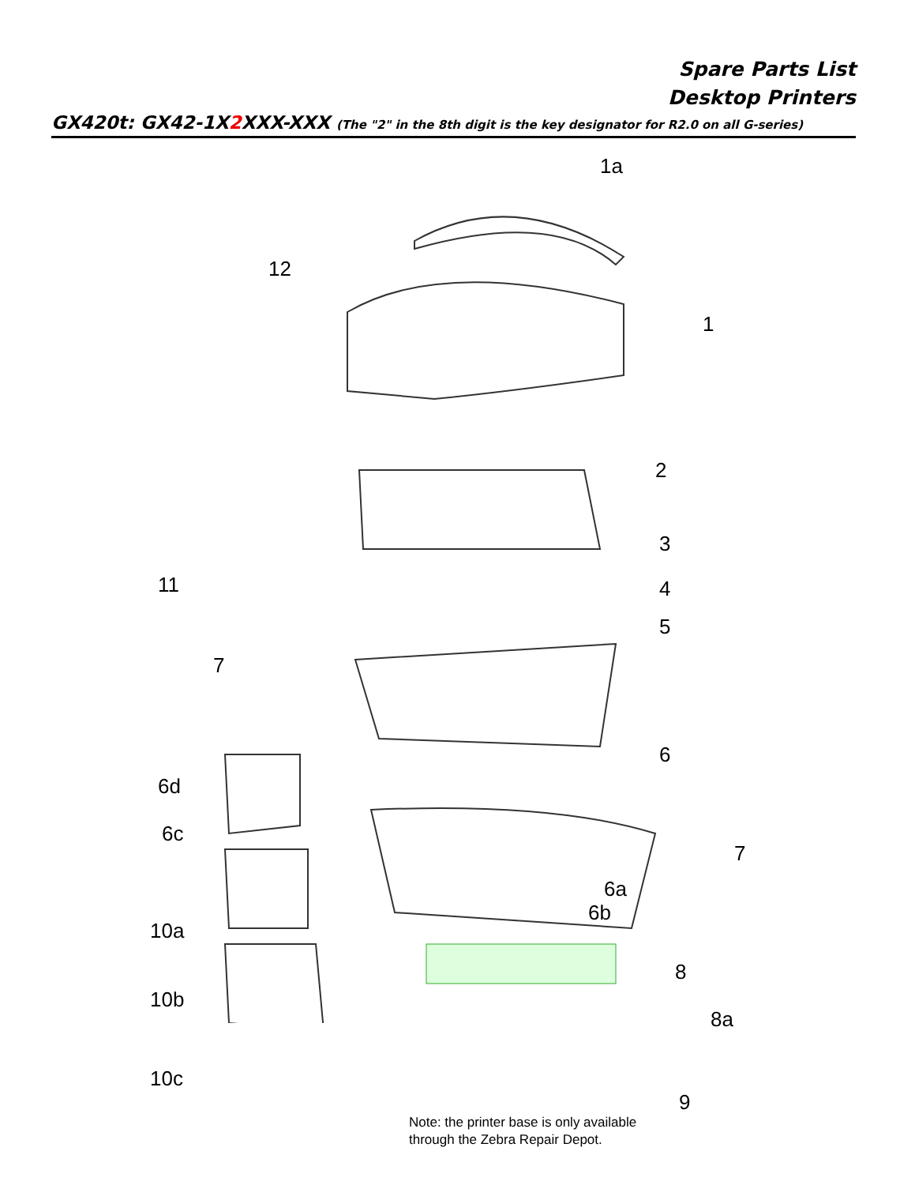Spare Parts List
Desktop Printers
GX420t: GX42-1X2 XXX-XXX (The "2" in the 8th digit is the key designator for R2.0 on all G-series)
1a
12
1
2
3
11 4
5
7
6
6d
7
6c
6a
6b
10a
8
10b
8a
10c
9
Note: the printer base is only available
through the Zebra Repair Depot.